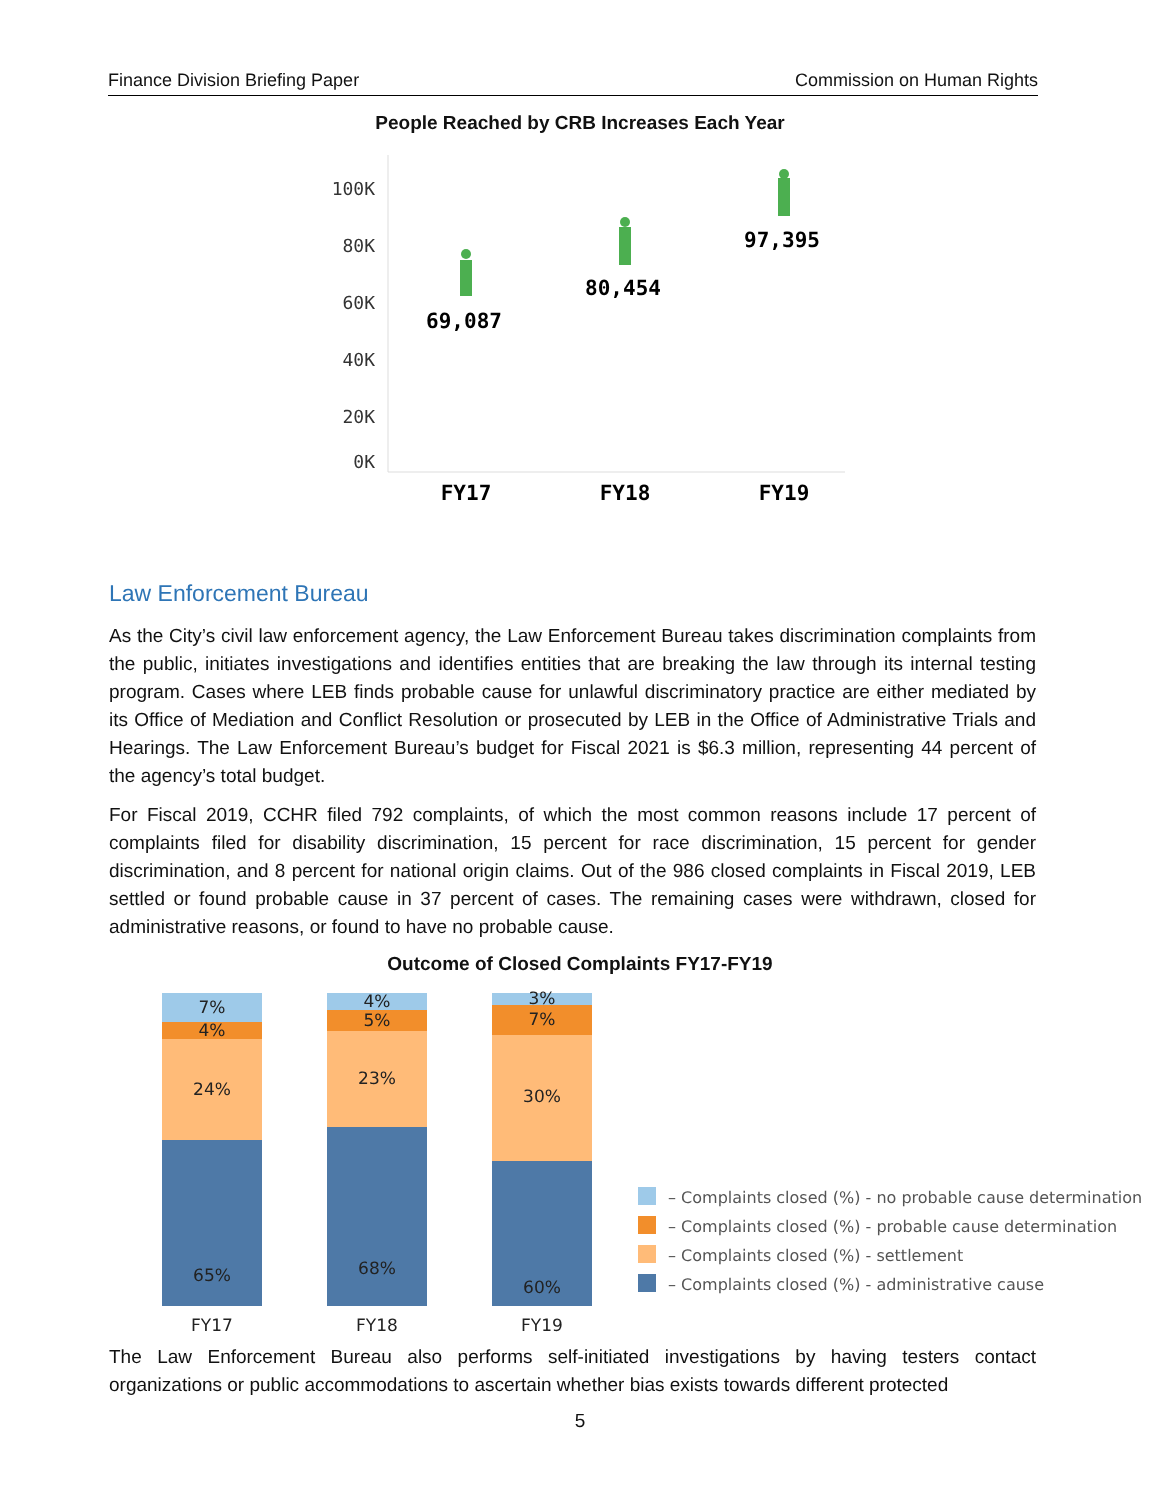Finance Division Briefing Paper Commission on Human Rights
People Reached by CRB Increases Each Year
100K
80K
60K
40K
20K
0K
69,087
80,454
97,395
FY17
FY18
FY19
Law Enforcement Bureau
As the City’s civil law enforcement agency, the Law Enforcement Bureau takes discrimination complaints from the public, initiates investigations and identifies entities that are breaking the law through its internal testing program. Cases where LEB finds probable cause for unlawful discriminatory practice are either mediated by its Office of Mediation and Conflict Resolution or prosecuted by LEB in the Office of Administrative Trials and Hearings. The Law Enforcement Bureau’s budget for Fiscal 2021 is $6.3 million, representing 44 percent of the agency’s total budget.
For Fiscal 2019, CCHR filed 792 complaints, of which the most common reasons include 17 percent of complaints filed for disability discrimination, 15 percent for race discrimination, 15 percent for gender discrimination, and 8 percent for national origin claims. Out of the 986 closed complaints in Fiscal 2019, LEB settled or found probable cause in 37 percent of cases. The remaining cases were withdrawn, closed for administrative reasons, or found to have no probable cause.
Outcome of Closed Complaints FY17-FY19
7%
4%
24%
65%
4%
5%
23%
68%
3%
7%
30%
60%
FY17
FY18
FY19
– Complaints closed (%) - no probable cause determination
– Complaints closed (%) - probable cause determination
– Complaints closed (%) - settlement
– Complaints closed (%) - administrative cause
The Law Enforcement Bureau also performs self-initiated investigations by having testers contact organizations or public accommodations to ascertain whether bias exists towards different protected
5